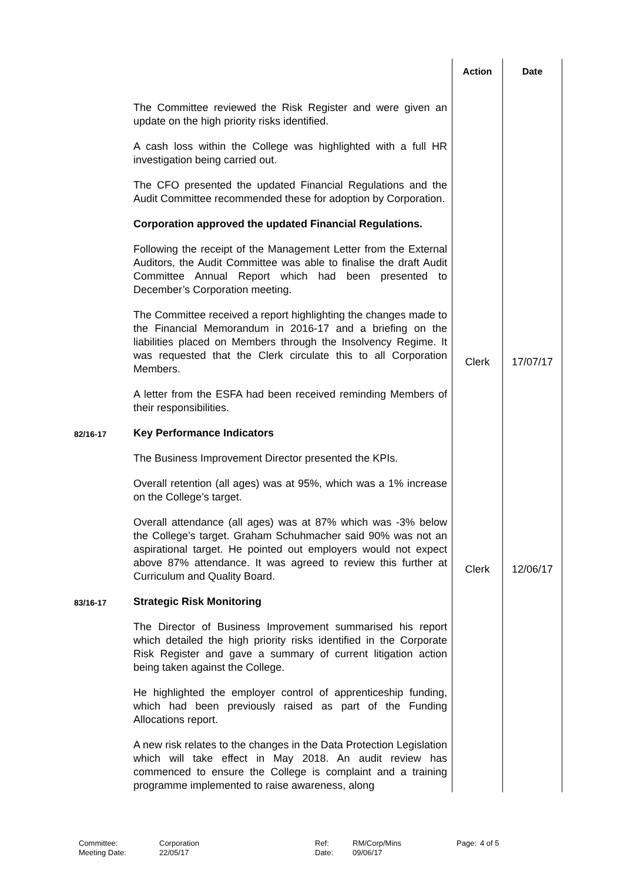| | | Action | Date |
| --- | --- | --- | --- |
| | The Committee reviewed the Risk Register and were given an update on the high priority risks identified. A cash loss within the College was highlighted with a full HR investigation being carried out. The CFO presented the updated Financial Regulations and the Audit Committee recommended these for adoption by Corporation. Corporation approved the updated Financial Regulations. Following the receipt of the Management Letter from the External Auditors, the Audit Committee was able to finalise the draft Audit Committee Annual Report which had been presented to December’s Corporation meeting. The Committee received a report highlighting the changes made to the Financial Memorandum in 2016-17 and a briefing on the liabilities placed on Members through the Insolvency Regime. It was requested that the Clerk circulate this to all Corporation Members. | Clerk | 17/07/17 |
| | A letter from the ESFA had been received reminding Members of their responsibilities. | | |
| 82/16-17 | Key Performance Indicators The Business Improvement Director presented the KPIs. Overall retention (all ages) was at 95%, which was a 1% increase on the College’s target. Overall attendance (all ages) was at 87% which was -3% below the College’s target. Graham Schuhmacher said 90% was not an aspirational target. He pointed out employers would not expect above 87% attendance. It was agreed to review this further at Curriculum and Quality Board. | Clerk | 12/06/17 |
| 83/16-17 | Strategic Risk Monitoring The Director of Business Improvement summarised his report which detailed the high priority risks identified in the Corporate Risk Register and gave a summary of current litigation action being taken against the College. He highlighted the employer control of apprenticeship funding, which had been previously raised as part of the Funding Allocations report. A new risk relates to the changes in the Data Protection Legislation which will take effect in May 2018. An audit review has commenced to ensure the College is complaint and a training programme implemented to raise awareness, along | | |
Committee:
Meeting Date:
Corporation
22/05/17
Ref:
Date:
RM/Corp/Mins
09/06/17
Page: 4 of 5